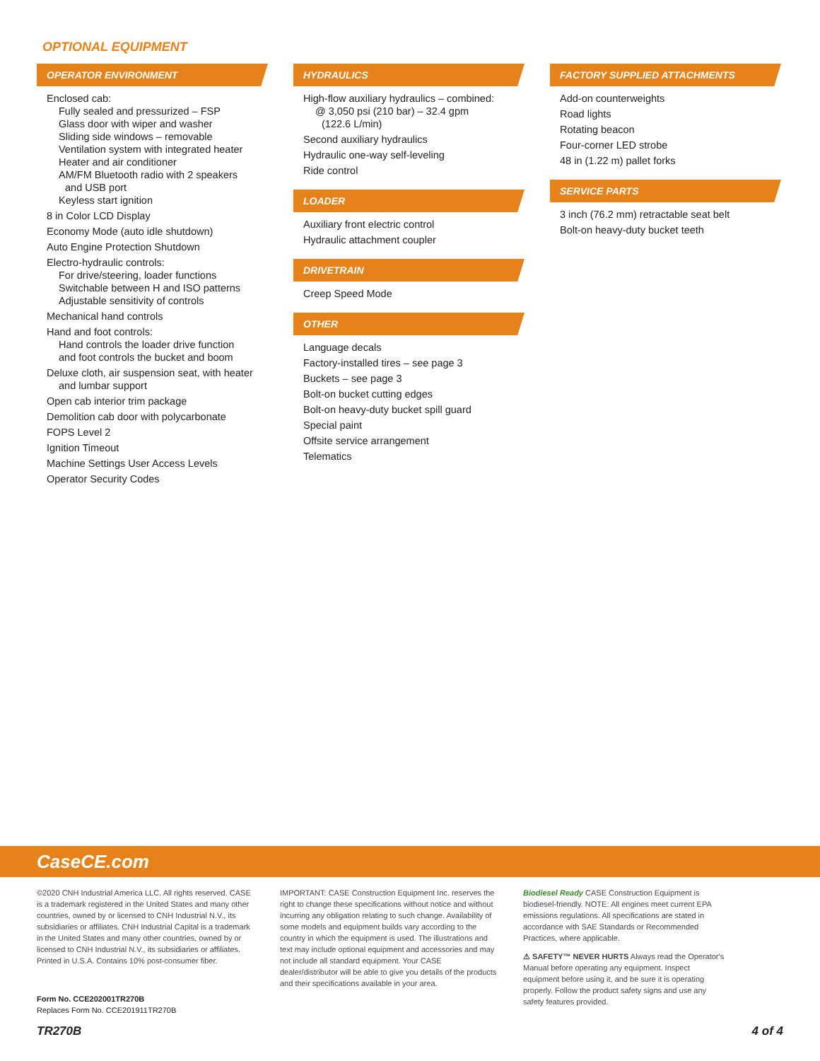OPTIONAL EQUIPMENT
OPERATOR ENVIRONMENT
Enclosed cab:
Fully sealed and pressurized – FSP
Glass door with wiper and washer
Sliding side windows – removable
Ventilation system with integrated heater
Heater and air conditioner
AM/FM Bluetooth radio with 2 speakers
and USB port
Keyless start ignition
8 in Color LCD Display
Economy Mode (auto idle shutdown)
Auto Engine Protection Shutdown
Electro-hydraulic controls:
For drive/steering, loader functions
Switchable between H and ISO patterns
Adjustable sensitivity of controls
Mechanical hand controls
Hand and foot controls:
Hand controls the loader drive function
and foot controls the bucket and boom
Deluxe cloth, air suspension seat, with heater
and lumbar support
Open cab interior trim package
Demolition cab door with polycarbonate
FOPS Level 2
Ignition Timeout
Machine Settings User Access Levels
Operator Security Codes
HYDRAULICS
High-flow auxiliary hydraulics – combined:
@ 3,050 psi (210 bar) – 32.4 gpm
(122.6 L/min)
Second auxiliary hydraulics
Hydraulic one-way self-leveling
Ride control
LOADER
Auxiliary front electric control
Hydraulic attachment coupler
DRIVETRAIN
Creep Speed Mode
OTHER
Language decals
Factory-installed tires – see page 3
Buckets – see page 3
Bolt-on bucket cutting edges
Bolt-on heavy-duty bucket spill guard
Special paint
Offsite service arrangement
Telematics
FACTORY SUPPLIED ATTACHMENTS
Add-on counterweights
Road lights
Rotating beacon
Four-corner LED strobe
48 in (1.22 m) pallet forks
SERVICE PARTS
3 inch (76.2 mm) retractable seat belt
Bolt-on heavy-duty bucket teeth
CaseCE.com
©2020 CNH Industrial America LLC. All rights reserved. CASE is a trademark registered in the United States and many other countries, owned by or licensed to CNH Industrial N.V., its subsidiaries or affiliates. CNH Industrial Capital is a trademark in the United States and many other countries, owned by or licensed to CNH Industrial N.V., its subsidiaries or affiliates. Printed in U.S.A. Contains 10% post-consumer fiber.
IMPORTANT: CASE Construction Equipment Inc. reserves the right to change these specifications without notice and without incurring any obligation relating to such change. Availability of some models and equipment builds vary according to the country in which the equipment is used. The illustrations and text may include optional equipment and accessories and may not include all standard equipment. Your CASE dealer/distributor will be able to give you details of the products and their specifications available in your area.
Biodiesel Ready CASE Construction Equipment is biodiesel-friendly. NOTE: All engines meet current EPA emissions regulations. All specifications are stated in accordance with SAE Standards or Recommended Practices, where applicable.
⚠ SAFETY™ NEVER HURTS Always read the Operator's Manual before operating any equipment. Inspect equipment before using it, and be sure it is operating properly. Follow the product safety signs and use any safety features provided.
Form No. CCE202001TR270B
Replaces Form No. CCE201911TR270B
TR270B 4 of 4